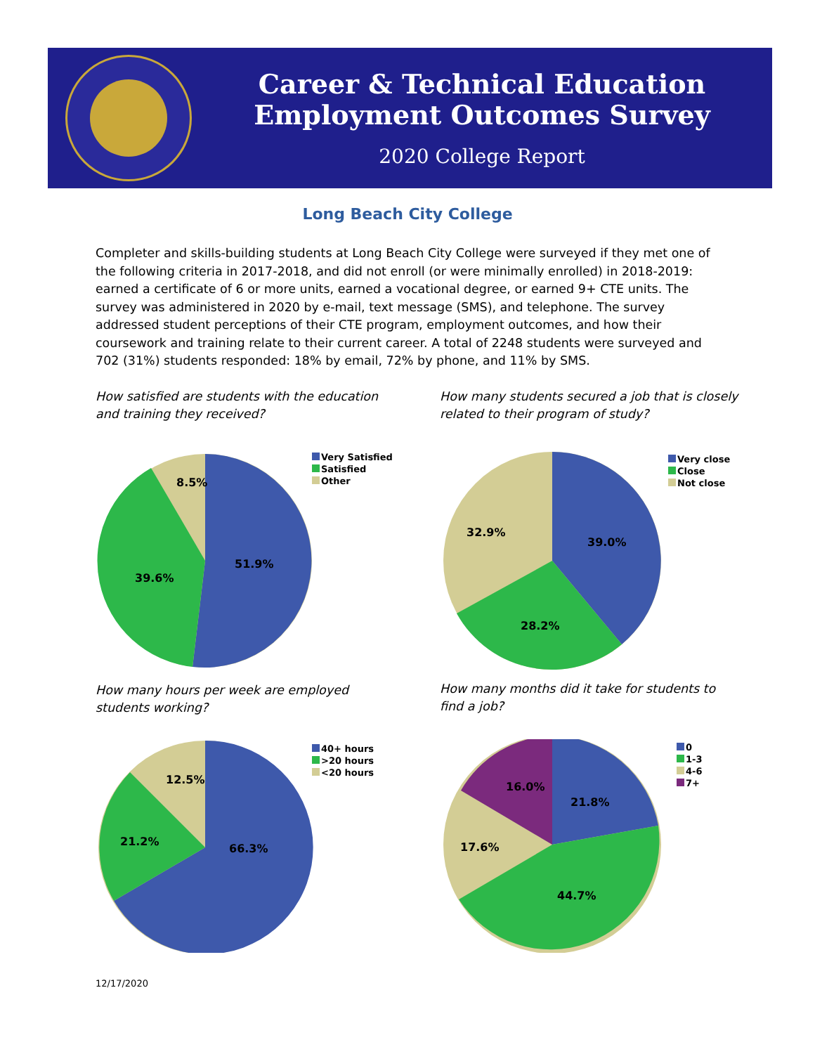Career & Technical Education
Employment Outcomes Survey
2020 College Report
Long Beach City College
Completer and skills-building students at Long Beach City College were surveyed if they met one of the following criteria in 2017-2018, and did not enroll (or were minimally enrolled) in 2018-2019: earned a certificate of 6 or more units, earned a vocational degree, or earned 9+ CTE units. The survey was administered in 2020 by e-mail, text message (SMS), and telephone. The survey addressed student perceptions of their CTE program, employment outcomes, and how their coursework and training relate to their current career. A total of 2248 students were surveyed and 702 (31%) students responded: 18% by email, 72% by phone, and 11% by SMS.
How satisfied are students with the education and training they received?
How many students secured a job that is closely related to their program of study?
8.5%
51.9%
39.6%
Very Satisfied
Satisfied
Other
32.9%
39.0%
28.2%
Very close
Close
Not close
How many hours per week are employed students working?
How many months did it take for students to find a job?
12.5%
66.3%
21.2%
40+ hours
>20 hours
<20 hours
16.0%
21.8%
17.6%
44.7%
0
1-3
4-6
7+
12/17/2020